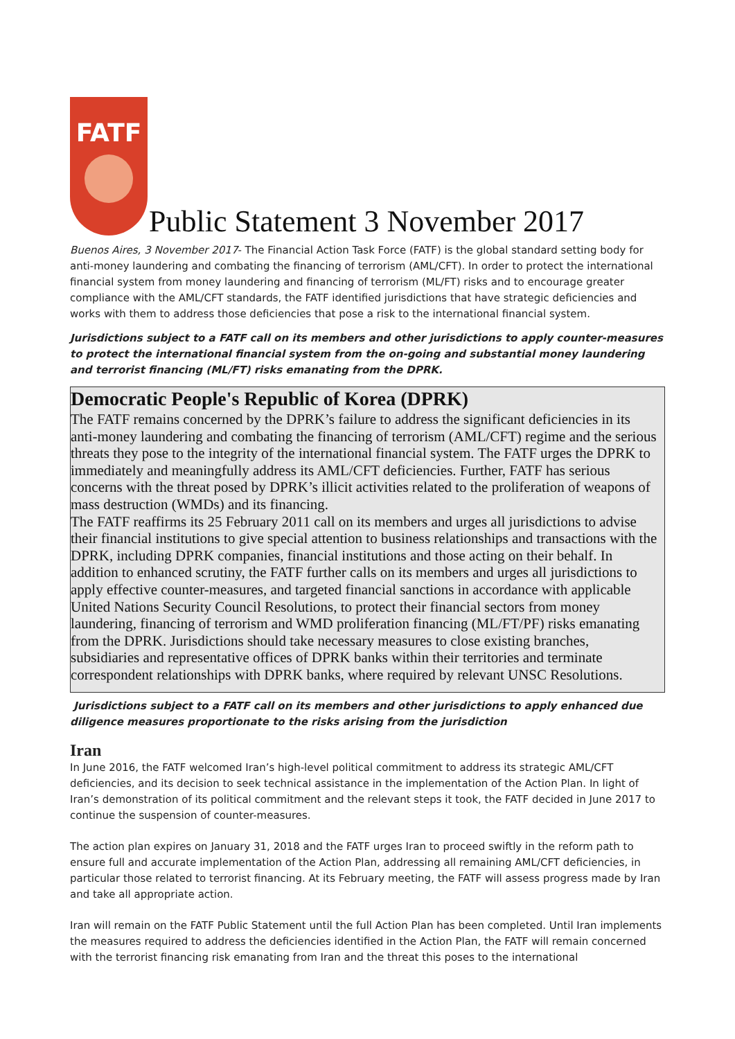FATF
Public Statement 3 November 2017
Buenos Aires, 3 November 2017- The Financial Action Task Force (FATF) is the global standard setting body for anti-money laundering and combating the financing of terrorism (AML/CFT). In order to protect the international financial system from money laundering and financing of terrorism (ML/FT) risks and to encourage greater compliance with the AML/CFT standards, the FATF identified jurisdictions that have strategic deficiencies and works with them to address those deficiencies that pose a risk to the international financial system.
Jurisdictions subject to a FATF call on its members and other jurisdictions to apply counter-measures to protect the international financial system from the on-going and substantial money laundering and terrorist financing (ML/FT) risks emanating from the DPRK.
Democratic People's Republic of Korea (DPRK)
The FATF remains concerned by the DPRK’s failure to address the significant deficiencies in its anti-money laundering and combating the financing of terrorism (AML/CFT) regime and the serious threats they pose to the integrity of the international financial system. The FATF urges the DPRK to immediately and meaningfully address its AML/CFT deficiencies. Further, FATF has serious concerns with the threat posed by DPRK’s illicit activities related to the proliferation of weapons of mass destruction (WMDs) and its financing.
The FATF reaffirms its 25 February 2011 call on its members and urges all jurisdictions to advise their financial institutions to give special attention to business relationships and transactions with the DPRK, including DPRK companies, financial institutions and those acting on their behalf. In addition to enhanced scrutiny, the FATF further calls on its members and urges all jurisdictions to apply effective counter-measures, and targeted financial sanctions in accordance with applicable United Nations Security Council Resolutions, to protect their financial sectors from money laundering, financing of terrorism and WMD proliferation financing (ML/FT/PF) risks emanating from the DPRK. Jurisdictions should take necessary measures to close existing branches, subsidiaries and representative offices of DPRK banks within their territories and terminate correspondent relationships with DPRK banks, where required by relevant UNSC Resolutions.
Jurisdictions subject to a FATF call on its members and other jurisdictions to apply enhanced due diligence measures proportionate to the risks arising from the jurisdiction
Iran
In June 2016, the FATF welcomed Iran’s high-level political commitment to address its strategic AML/CFT deficiencies, and its decision to seek technical assistance in the implementation of the Action Plan. In light of Iran’s demonstration of its political commitment and the relevant steps it took, the FATF decided in June 2017 to continue the suspension of counter-measures.
The action plan expires on January 31, 2018 and the FATF urges Iran to proceed swiftly in the reform path to ensure full and accurate implementation of the Action Plan, addressing all remaining AML/CFT deficiencies, in particular those related to terrorist financing. At its February meeting, the FATF will assess progress made by Iran and take all appropriate action.
Iran will remain on the FATF Public Statement until the full Action Plan has been completed. Until Iran implements the measures required to address the deficiencies identified in the Action Plan, the FATF will remain concerned with the terrorist financing risk emanating from Iran and the threat this poses to the international